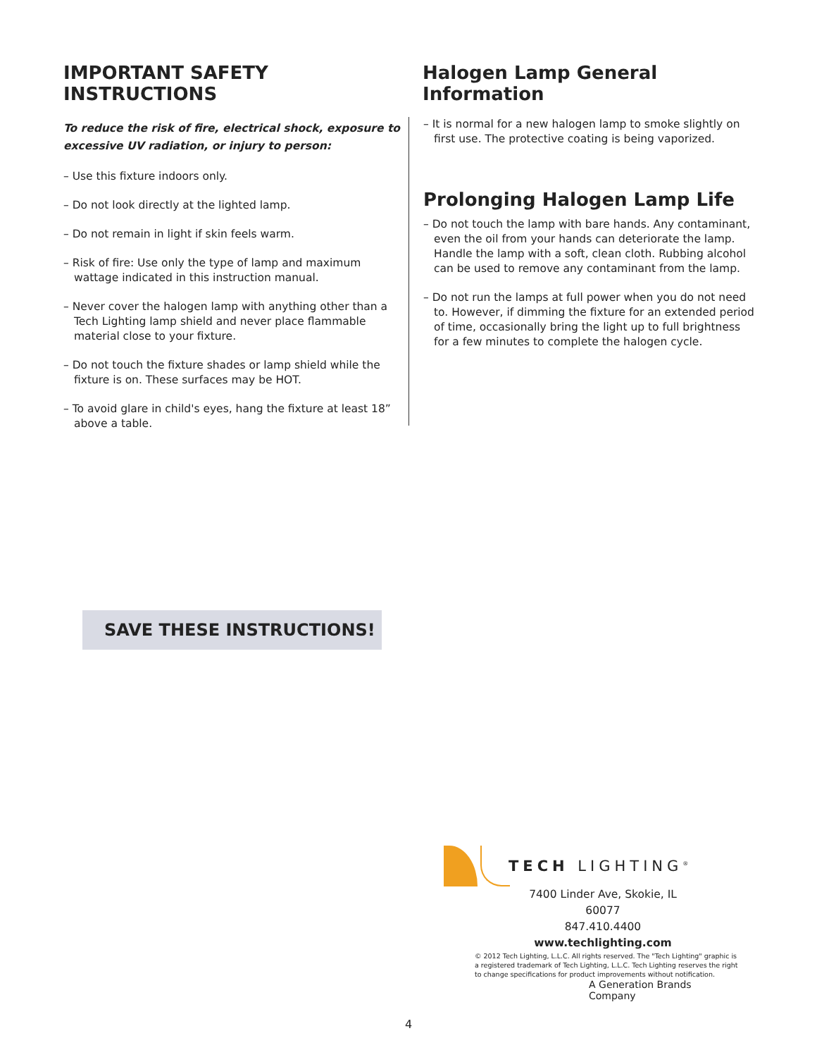IMPORTANT SAFETY INSTRUCTIONS
To reduce the risk of fire, electrical shock, exposure to excessive UV radiation, or injury to person:
– Use this fixture indoors only.
– Do not look directly at the lighted lamp.
– Do not remain in light if skin feels warm.
– Risk of fire: Use only the type of lamp and maximum wattage indicated in this instruction manual.
– Never cover the halogen lamp with anything other than a Tech Lighting lamp shield and never place flammable material close to your fixture.
– Do not touch the fixture shades or lamp shield while the fixture is on. These surfaces may be HOT.
– To avoid glare in child's eyes, hang the fixture at least 18” above a table.
Halogen Lamp General Information
– It is normal for a new halogen lamp to smoke slightly on first use. The protective coating is being vaporized.
Prolonging Halogen Lamp Life
– Do not touch the lamp with bare hands. Any contaminant, even the oil from your hands can deteriorate the lamp. Handle the lamp with a soft, clean cloth. Rubbing alcohol can be used to remove any contaminant from the lamp.
– Do not run the lamps at full power when you do not need to. However, if dimming the fixture for an extended period of time, occasionally bring the light up to full brightness for a few minutes to complete the halogen cycle.
SAVE THESE INSTRUCTIONS!
TECH LIGHTING<sup>®</sup>
7400 Linder Ave, Skokie, IL 60077
847.410.4400
www.techlighting.com
© 2012 Tech Lighting, L.L.C. All rights reserved. The "Tech Lighting" graphic is
a registered trademark of Tech Lighting, L.L.C. Tech Lighting reserves the right
to change specifications for product improvements without notification.
A Generation Brands Company
4